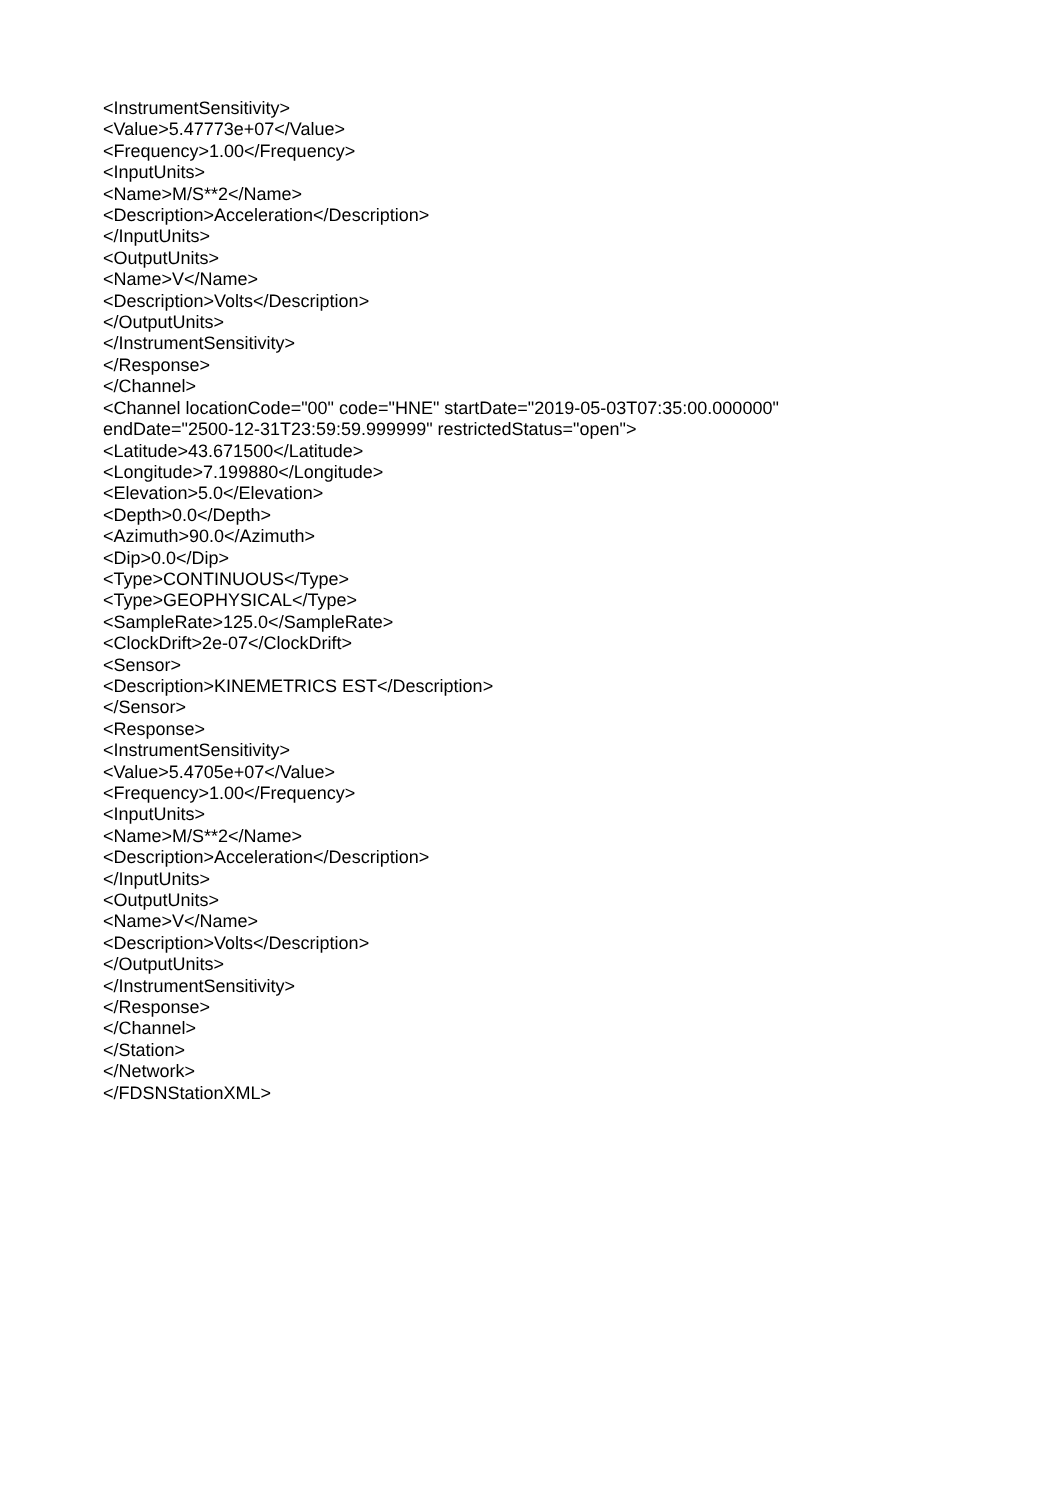<InstrumentSensitivity>
<Value>5.47773e+07</Value>
<Frequency>1.00</Frequency>
<InputUnits>
<Name>M/S**2</Name>
<Description>Acceleration</Description>
</InputUnits>
<OutputUnits>
<Name>V</Name>
<Description>Volts</Description>
</OutputUnits>
</InstrumentSensitivity>
</Response>
</Channel>
<Channel locationCode="00" code="HNE" startDate="2019-05-03T07:35:00.000000"
endDate="2500-12-31T23:59:59.999999" restrictedStatus="open">
<Latitude>43.671500</Latitude>
<Longitude>7.199880</Longitude>
<Elevation>5.0</Elevation>
<Depth>0.0</Depth>
<Azimuth>90.0</Azimuth>
<Dip>0.0</Dip>
<Type>CONTINUOUS</Type>
<Type>GEOPHYSICAL</Type>
<SampleRate>125.0</SampleRate>
<ClockDrift>2e-07</ClockDrift>
<Sensor>
<Description>KINEMETRICS EST</Description>
</Sensor>
<Response>
<InstrumentSensitivity>
<Value>5.4705e+07</Value>
<Frequency>1.00</Frequency>
<InputUnits>
<Name>M/S**2</Name>
<Description>Acceleration</Description>
</InputUnits>
<OutputUnits>
<Name>V</Name>
<Description>Volts</Description>
</OutputUnits>
</InstrumentSensitivity>
</Response>
</Channel>
</Station>
</Network>
</FDSNStationXML>